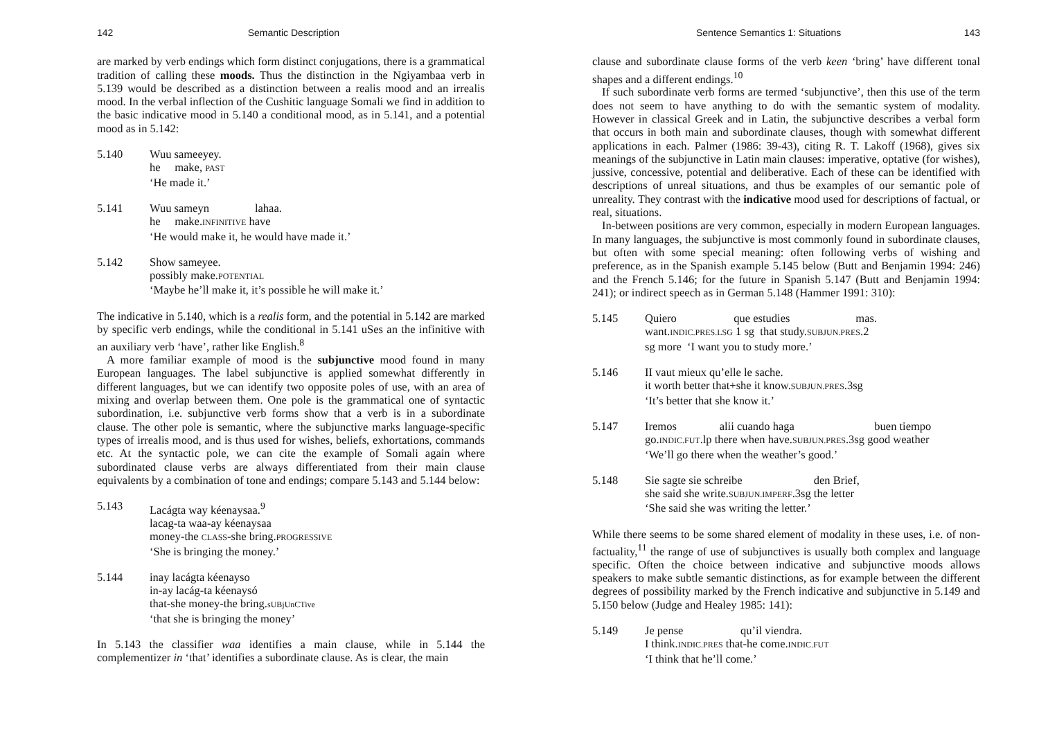142 Semantic Description
are marked by verb endings which form distinct conjugations, there is a grammatical tradition of calling these moods. Thus the distinction in the Ngiyambaa verb in 5.139 would be described as a distinction between a realis mood and an irrealis mood. In the verbal inflection of the Cushitic language Somali we find in addition to the basic indicative mood in 5.140 a conditional mood, as in 5.141, and a potential mood as in 5.142:
5.140 Wuu sameeyey.
he make, PAST
‘He made it.’
5.141 Wuu sameyn lahaa.
he make.INFINITIVE have
‘He would make it, he would have made it.’
5.142 Show sameyee.
possibly make.POTENTIAL
‘Maybe he’ll make it, it’s possible he will make it.’
The indicative in 5.140, which is a realis form, and the potential in 5.142 are marked by specific verb endings, while the conditional in 5.141 uSes an the infinitive with an auxiliary verb ‘have’, rather like English.<sup>8</sup>
A more familiar example of mood is the subjunctive mood found in many European languages. The label subjunctive is applied somewhat differently in different languages, but we can identify two opposite poles of use, with an area of mixing and overlap between them. One pole is the grammatical one of syntactic subordination, i.e. subjunctive verb forms show that a verb is in a subordinate clause. The other pole is semantic, where the subjunctive marks language-specific types of irrealis mood, and is thus used for wishes, beliefs, exhortations, commands etc. At the syntactic pole, we can cite the example of Somali again where subordinated clause verbs are always differentiated from their main clause equivalents by a combination of tone and endings; compare 5.143 and 5.144 below:
5.143 Lacágta way kéenaysaa.<sup>9</sup>
lacag-ta waa-ay kéenaysaa
money-the CLASS-she bring.PROGRESSIVE
‘She is bringing the money.’
5.144 inay lacágta kéenayso
in-ay lacág-ta kéenaysó
that-she money-the bring.sUBjUnCTive
‘that she is bringing the money’
In 5.143 the classifier waa identifies a main clause, while in 5.144 the complementizer in ‘that’ identifies a subordinate clause. As is clear, the main
Sentence Semantics 1: Situations 143
clause and subordinate clause forms of the verb keen ‘bring’ have different tonal shapes and a different endings.<sup>10</sup>
If such subordinate verb forms are termed ‘subjunctive’, then this use of the term does not seem to have anything to do with the semantic system of modality. However in classical Greek and in Latin, the subjunctive describes a verbal form that occurs in both main and subordinate clauses, though with somewhat different applications in each. Palmer (1986: 39-43), citing R. T. Lakoff (1968), gives six meanings of the subjunctive in Latin main clauses: imperative, optative (for wishes), jussive, concessive, potential and deliberative. Each of these can be identified with descriptions of unreal situations, and thus be examples of our semantic pole of unreality. They contrast with the indicative mood used for descriptions of factual, or real, situations.
In-between positions are very common, especially in modern European languages. In many languages, the subjunctive is most commonly found in subordinate clauses, but often with some special meaning: often following verbs of wishing and preference, as in the Spanish example 5.145 below (Butt and Benjamin 1994: 246) and the French 5.146; for the future in Spanish 5.147 (Butt and Benjamin 1994: 241); or indirect speech as in German 5.148 (Hammer 1991: 310):
5.145 Quiero que estudies mas.
want.INDIC.PRES.LSG 1 sg that study.SUBJUN.PRES.2
sg more ‘I want you to study more.’
5.146 II vaut mieux qu’elle le sache.
it worth better that+she it know.SUBJUN.PRES.3sg
‘It’s better that she know it.’
5.147 Iremos alii cuando haga buen tiempo
go.INDIC.FUT.lp there when have.SUBJUN.PRES.3sg good weather
‘We’ll go there when the weather’s good.’
5.148 Sie sagte sie schreibe den Brief,
she said she write.SUBJUN.IMPERF.3sg the letter
‘She said she was writing the letter.’
While there seems to be some shared element of modality in these uses, i.e. of non-factuality,<sup>11</sup> the range of use of subjunctives is usually both complex and language specific. Often the choice between indicative and subjunctive moods allows speakers to make subtle semantic distinctions, as for example between the different degrees of possibility marked by the French indicative and subjunctive in 5.149 and 5.150 below (Judge and Healey 1985: 141):
5.149 Je pense qu’il viendra.
I think.INDIC.PRES that-he come.INDIC.FUT
‘I think that he’ll come.’